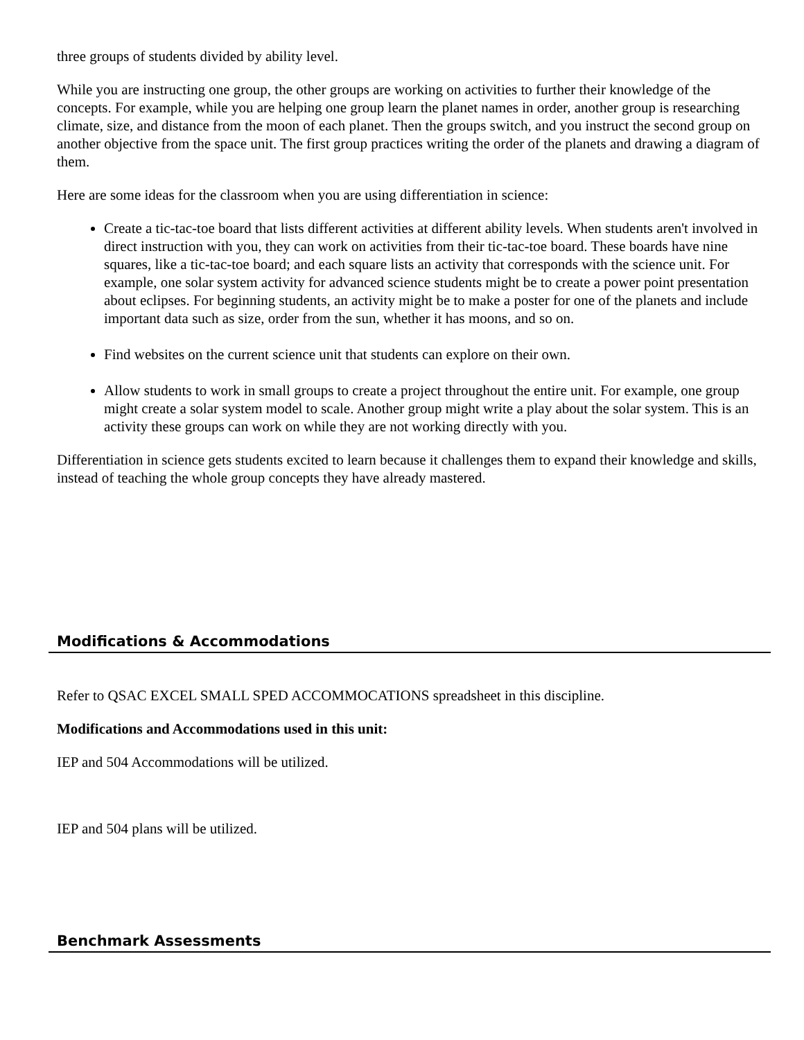three groups of students divided by ability level.
While you are instructing one group, the other groups are working on activities to further their knowledge of the concepts. For example, while you are helping one group learn the planet names in order, another group is researching climate, size, and distance from the moon of each planet. Then the groups switch, and you instruct the second group on another objective from the space unit. The first group practices writing the order of the planets and drawing a diagram of them.
Here are some ideas for the classroom when you are using differentiation in science:
Create a tic-tac-toe board that lists different activities at different ability levels. When students aren't involved in direct instruction with you, they can work on activities from their tic-tac-toe board. These boards have nine squares, like a tic-tac-toe board; and each square lists an activity that corresponds with the science unit. For example, one solar system activity for advanced science students might be to create a power point presentation about eclipses. For beginning students, an activity might be to make a poster for one of the planets and include important data such as size, order from the sun, whether it has moons, and so on.
Find websites on the current science unit that students can explore on their own.
Allow students to work in small groups to create a project throughout the entire unit. For example, one group might create a solar system model to scale. Another group might write a play about the solar system. This is an activity these groups can work on while they are not working directly with you.
Differentiation in science gets students excited to learn because it challenges them to expand their knowledge and skills, instead of teaching the whole group concepts they have already mastered.
Modifications & Accommodations
Refer to QSAC EXCEL SMALL SPED ACCOMMOCATIONS spreadsheet in this discipline.
Modifications and Accommodations used in this unit:
IEP and 504 Accommodations will be utilized.
IEP and 504 plans will be utilized.
Benchmark Assessments